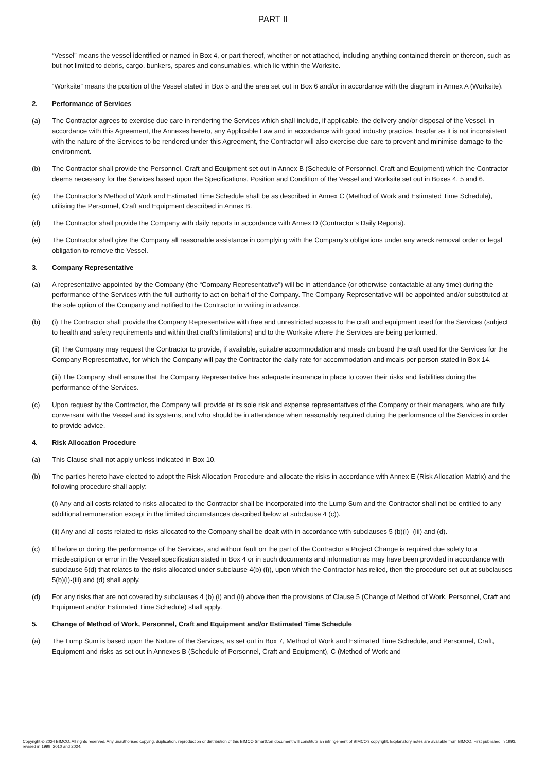PART II
“Vessel” means the vessel identified or named in Box 4, or part thereof, whether or not attached, including anything contained therein or thereon, such as but not limited to debris, cargo, bunkers, spares and consumables, which lie within the Worksite.
“Worksite” means the position of the Vessel stated in Box 5 and the area set out in Box 6 and/or in accordance with the diagram in Annex A (Worksite).
2. Performance of Services
(a) The Contractor agrees to exercise due care in rendering the Services which shall include, if applicable, the delivery and/or disposal of the Vessel, in accordance with this Agreement, the Annexes hereto, any Applicable Law and in accordance with good industry practice. Insofar as it is not inconsistent with the nature of the Services to be rendered under this Agreement, the Contractor will also exercise due care to prevent and minimise damage to the environment.
(b) The Contractor shall provide the Personnel, Craft and Equipment set out in Annex B (Schedule of Personnel, Craft and Equipment) which the Contractor deems necessary for the Services based upon the Specifications, Position and Condition of the Vessel and Worksite set out in Boxes 4, 5 and 6.
(c) The Contractor’s Method of Work and Estimated Time Schedule shall be as described in Annex C (Method of Work and Estimated Time Schedule), utilising the Personnel, Craft and Equipment described in Annex B.
(d) The Contractor shall provide the Company with daily reports in accordance with Annex D (Contractor’s Daily Reports).
(e) The Contractor shall give the Company all reasonable assistance in complying with the Company’s obligations under any wreck removal order or legal obligation to remove the Vessel.
3. Company Representative
(a) A representative appointed by the Company (the “Company Representative”) will be in attendance (or otherwise contactable at any time) during the performance of the Services with the full authority to act on behalf of the Company. The Company Representative will be appointed and/or substituted at the sole option of the Company and notified to the Contractor in writing in advance.
(b) (i) The Contractor shall provide the Company Representative with free and unrestricted access to the craft and equipment used for the Services (subject to health and safety requirements and within that craft’s limitations) and to the Worksite where the Services are being performed.
(ii) The Company may request the Contractor to provide, if available, suitable accommodation and meals on board the craft used for the Services for the Company Representative, for which the Company will pay the Contractor the daily rate for accommodation and meals per person stated in Box 14.
(iii) The Company shall ensure that the Company Representative has adequate insurance in place to cover their risks and liabilities during the performance of the Services.
(c) Upon request by the Contractor, the Company will provide at its sole risk and expense representatives of the Company or their managers, who are fully conversant with the Vessel and its systems, and who should be in attendance when reasonably required during the performance of the Services in order to provide advice.
4. Risk Allocation Procedure
(a) This Clause shall not apply unless indicated in Box 10.
(b) The parties hereto have elected to adopt the Risk Allocation Procedure and allocate the risks in accordance with Annex E (Risk Allocation Matrix) and the following procedure shall apply:
(i) Any and all costs related to risks allocated to the Contractor shall be incorporated into the Lump Sum and the Contractor shall not be entitled to any additional remuneration except in the limited circumstances described below at subclause 4 (c)).
(ii) Any and all costs related to risks allocated to the Company shall be dealt with in accordance with subclauses 5 (b)(i)- (iii) and (d).
(c) If before or during the performance of the Services, and without fault on the part of the Contractor a Project Change is required due solely to a misdescription or error in the Vessel specification stated in Box 4 or in such documents and information as may have been provided in accordance with subclause 6(d) that relates to the risks allocated under subclause 4(b) (i)), upon which the Contractor has relied, then the procedure set out at subclauses 5(b)(i)-(iii) and (d) shall apply.
(d) For any risks that are not covered by subclauses 4 (b) (i) and (ii) above then the provisions of Clause 5 (Change of Method of Work, Personnel, Craft and Equipment and/or Estimated Time Schedule) shall apply.
5. Change of Method of Work, Personnel, Craft and Equipment and/or Estimated Time Schedule
(a) The Lump Sum is based upon the Nature of the Services, as set out in Box 7, Method of Work and Estimated Time Schedule, and Personnel, Craft, Equipment and risks as set out in Annexes B (Schedule of Personnel, Craft and Equipment), C (Method of Work and
Copyright © 2024 BIMCO. All rights reserved. Any unauthorised copying, duplication, reproduction or distribution of this BIMCO SmartCon document will constitute an infringement of BIMCO’s copyright. Explanatory notes are available from BIMCO. First published in 1993, revised in 1999, 2010 and 2024.